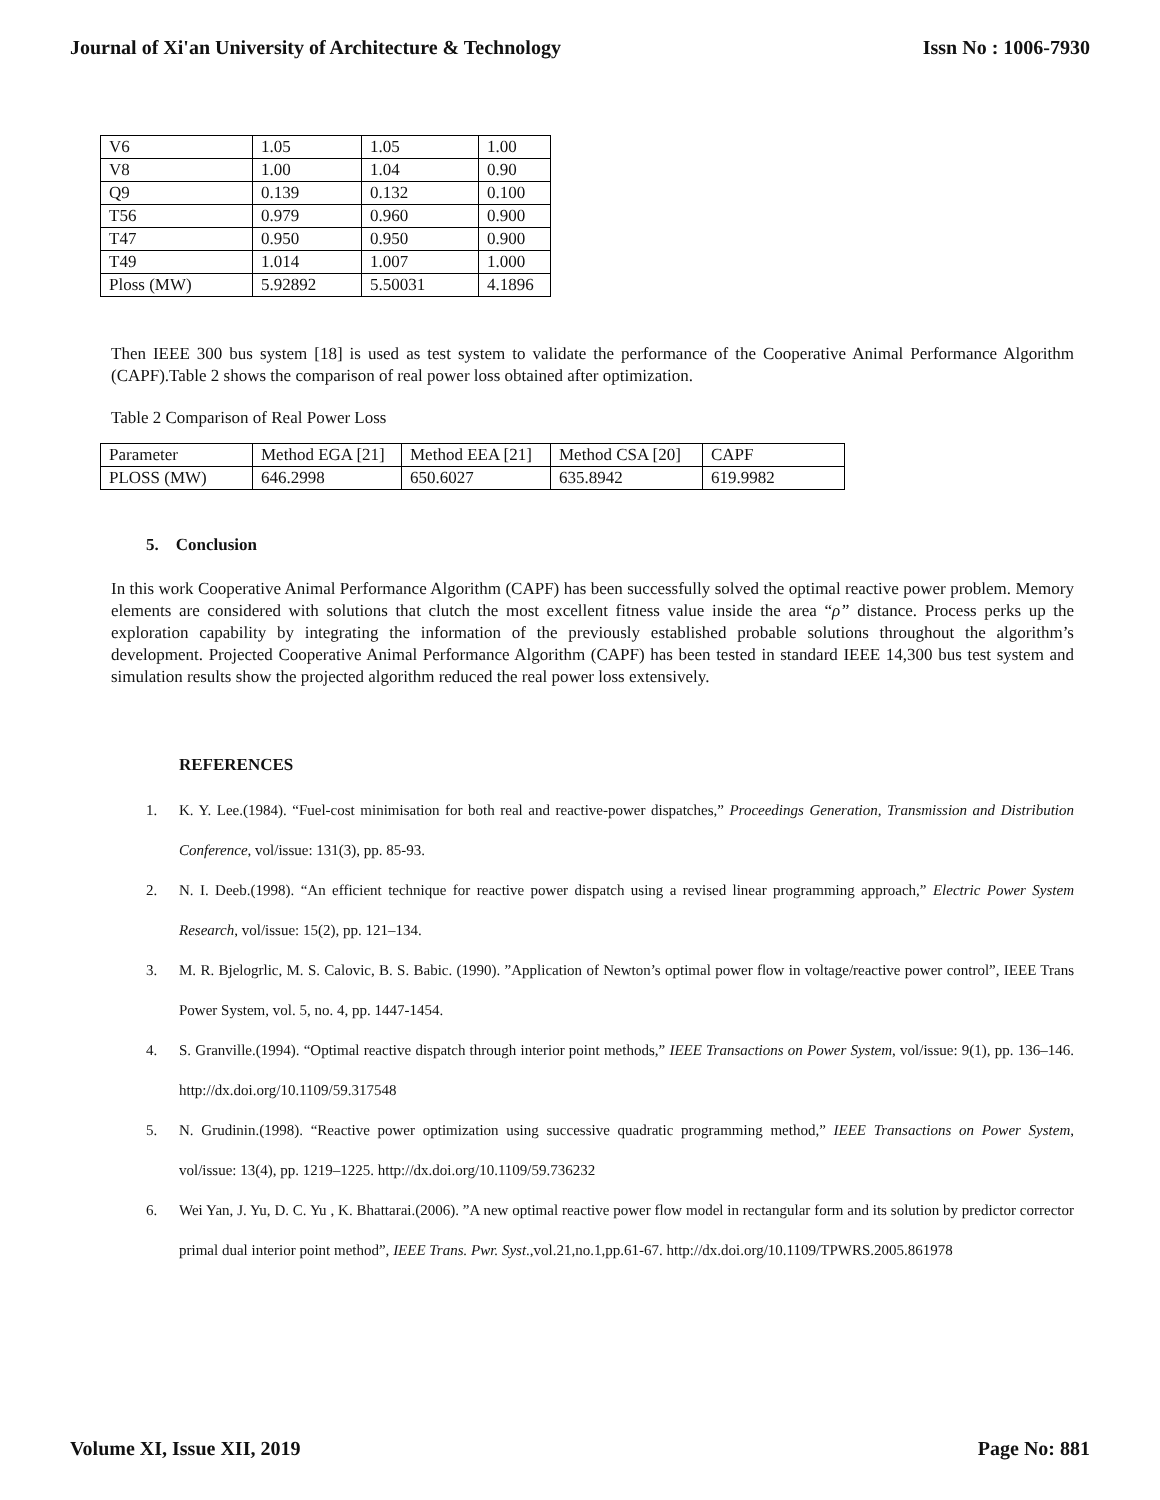Journal of Xi'an University of Architecture & Technology Issn No : 1006-7930
| V6 | 1.05 | 1.05 | 1.00 |
| V8 | 1.00 | 1.04 | 0.90 |
| Q9 | 0.139 | 0.132 | 0.100 |
| T56 | 0.979 | 0.960 | 0.900 |
| T47 | 0.950 | 0.950 | 0.900 |
| T49 | 1.014 | 1.007 | 1.000 |
| Ploss (MW) | 5.92892 | 5.50031 | 4.1896 |
Then IEEE 300 bus system [18] is used as test system to validate the performance of the Cooperative Animal Performance Algorithm (CAPF).Table 2 shows the comparison of real power loss obtained after optimization.
Table 2 Comparison of Real Power Loss
| Parameter | Method EGA [21] | Method EEA [21] | Method CSA [20] | CAPF |
| PLOSS (MW) | 646.2998 | 650.6027 | 635.8942 | 619.9982 |
5. Conclusion
In this work Cooperative Animal Performance Algorithm (CAPF) has been successfully solved the optimal reactive power problem. Memory elements are considered with solutions that clutch the most excellent fitness value inside the area “ρ” distance. Process perks up the exploration capability by integrating the information of the previously established probable solutions throughout the algorithm’s development. Projected Cooperative Animal Performance Algorithm (CAPF) has been tested in standard IEEE 14,300 bus test system and simulation results show the projected algorithm reduced the real power loss extensively.
REFERENCES
1. K. Y. Lee.(1984). “Fuel-cost minimisation for both real and reactive-power dispatches,” Proceedings Generation, Transmission and Distribution Conference, vol/issue: 131(3), pp. 85-93.
2. N. I. Deeb.(1998). “An efficient technique for reactive power dispatch using a revised linear programming approach,” Electric Power System Research, vol/issue: 15(2), pp. 121–134.
3. M. R. Bjelogrlic, M. S. Calovic, B. S. Babic. (1990). ”Application of Newton’s optimal power flow in voltage/reactive power control”, IEEE Trans Power System, vol. 5, no. 4, pp. 1447-1454.
4. S. Granville.(1994). “Optimal reactive dispatch through interior point methods,” IEEE Transactions on Power System, vol/issue: 9(1), pp. 136–146. http://dx.doi.org/10.1109/59.317548
5. N. Grudinin.(1998). “Reactive power optimization using successive quadratic programming method,” IEEE Transactions on Power System, vol/issue: 13(4), pp. 1219–1225. http://dx.doi.org/10.1109/59.736232
6. Wei Yan, J. Yu, D. C. Yu , K. Bhattarai.(2006). ”A new optimal reactive power flow model in rectangular form and its solution by predictor corrector primal dual interior point method”, IEEE Trans. Pwr. Syst.,vol.21,no.1,pp.61-67. http://dx.doi.org/10.1109/TPWRS.2005.861978
Volume XI, Issue XII, 2019 Page No: 881